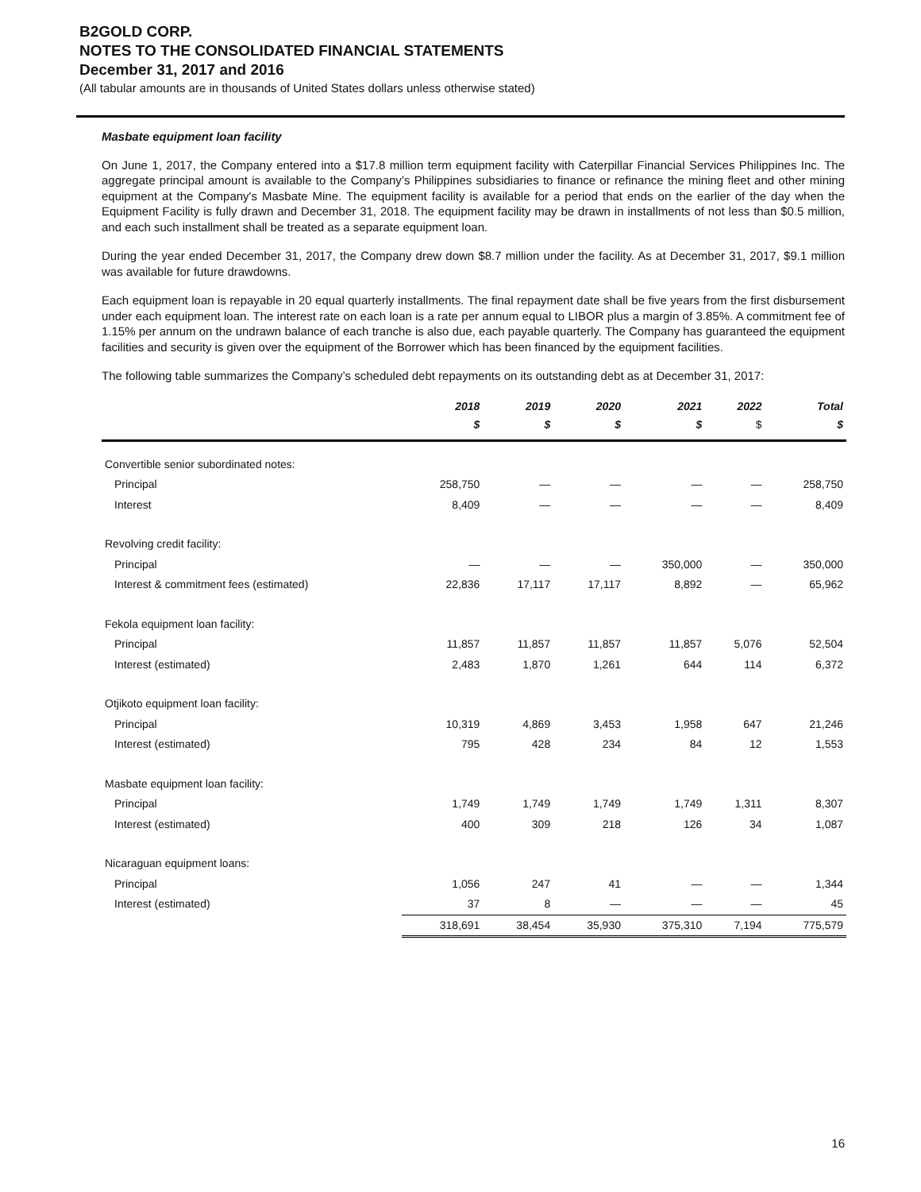B2GOLD CORP.
NOTES TO THE CONSOLIDATED FINANCIAL STATEMENTS
December 31, 2017 and 2016
(All tabular amounts are in thousands of United States dollars unless otherwise stated)
Masbate equipment loan facility
On June 1, 2017, the Company entered into a $17.8 million term equipment facility with Caterpillar Financial Services Philippines Inc. The aggregate principal amount is available to the Company’s Philippines subsidiaries to finance or refinance the mining fleet and other mining equipment at the Company's Masbate Mine. The equipment facility is available for a period that ends on the earlier of the day when the Equipment Facility is fully drawn and December 31, 2018. The equipment facility may be drawn in installments of not less than $0.5 million, and each such installment shall be treated as a separate equipment loan.
During the year ended December 31, 2017, the Company drew down $8.7 million under the facility. As at December 31, 2017, $9.1 million was available for future drawdowns.
Each equipment loan is repayable in 20 equal quarterly installments. The final repayment date shall be five years from the first disbursement under each equipment loan. The interest rate on each loan is a rate per annum equal to LIBOR plus a margin of 3.85%. A commitment fee of 1.15% per annum on the undrawn balance of each tranche is also due, each payable quarterly. The Company has guaranteed the equipment facilities and security is given over the equipment of the Borrower which has been financed by the equipment facilities.
The following table summarizes the Company’s scheduled debt repayments on its outstanding debt as at December 31, 2017:
| | 2018 | 2019 | 2020 | 2021 | 2022 | Total |
| --- | --- | --- | --- | --- | --- | --- |
| | $ | $ | $ | $ | $ | $ |
| Convertible senior subordinated notes: | | | | | | |
| Principal | 258,750 | — | — | — | — | 258,750 |
| Interest | 8,409 | — | — | — | — | 8,409 |
| Revolving credit facility: | | | | | | |
| Principal | — | — | — | 350,000 | — | 350,000 |
| Interest & commitment fees (estimated) | 22,836 | 17,117 | 17,117 | 8,892 | — | 65,962 |
| Fekola equipment loan facility: | | | | | | |
| Principal | 11,857 | 11,857 | 11,857 | 11,857 | 5,076 | 52,504 |
| Interest (estimated) | 2,483 | 1,870 | 1,261 | 644 | 114 | 6,372 |
| Otjikoto equipment loan facility: | | | | | | |
| Principal | 10,319 | 4,869 | 3,453 | 1,958 | 647 | 21,246 |
| Interest (estimated) | 795 | 428 | 234 | 84 | 12 | 1,553 |
| Masbate equipment loan facility: | | | | | | |
| Principal | 1,749 | 1,749 | 1,749 | 1,749 | 1,311 | 8,307 |
| Interest (estimated) | 400 | 309 | 218 | 126 | 34 | 1,087 |
| Nicaraguan equipment loans: | | | | | | |
| Principal | 1,056 | 247 | 41 | — | — | 1,344 |
| Interest (estimated) | 37 | 8 | — | — | — | 45 |
| | 318,691 | 38,454 | 35,930 | 375,310 | 7,194 | 775,579 |
16